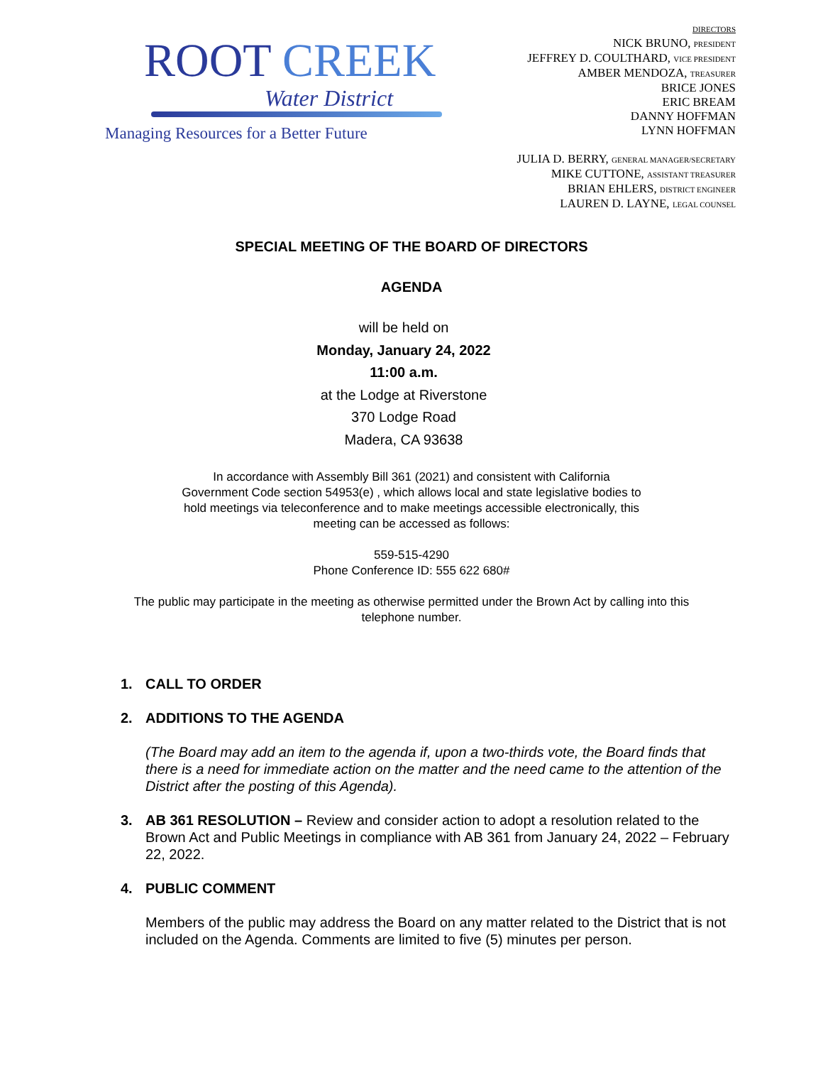ROOT CREEK
Water District
Managing Resources for a Better Future
DIRECTORS
NICK BRUNO, PRESIDENT
JEFFREY D. COULTHARD, VICE PRESIDENT
AMBER MENDOZA, TREASURER
BRICE JONES
ERIC BREAM
DANNY HOFFMAN
LYNN HOFFMAN
JULIA D. BERRY, GENERAL MANAGER/SECRETARY
MIKE CUTTONE, ASSISTANT TREASURER
BRIAN EHLERS, DISTRICT ENGINEER
LAUREN D. LAYNE, LEGAL COUNSEL
SPECIAL MEETING OF THE BOARD OF DIRECTORS
AGENDA
will be held on
Monday, January 24, 2022
11:00 a.m.
at the Lodge at Riverstone
370 Lodge Road
Madera, CA 93638
In accordance with Assembly Bill 361 (2021) and consistent with California
Government Code section 54953(e) , which allows local and state legislative bodies to
hold meetings via teleconference and to make meetings accessible electronically, this
meeting can be accessed as follows:
559-515-4290
Phone Conference ID: 555 622 680#
The public may participate in the meeting as otherwise permitted under the Brown Act by calling into this
telephone number.
1. CALL TO ORDER
2. ADDITIONS TO THE AGENDA
(The Board may add an item to the agenda if, upon a two-thirds vote, the Board finds that there is a need for immediate action on the matter and the need came to the attention of the District after the posting of this Agenda).
3. AB 361 RESOLUTION – Review and consider action to adopt a resolution related to the Brown Act and Public Meetings in compliance with AB 361 from January 24, 2022 – February 22, 2022.
4. PUBLIC COMMENT
Members of the public may address the Board on any matter related to the District that is not included on the Agenda. Comments are limited to five (5) minutes per person.